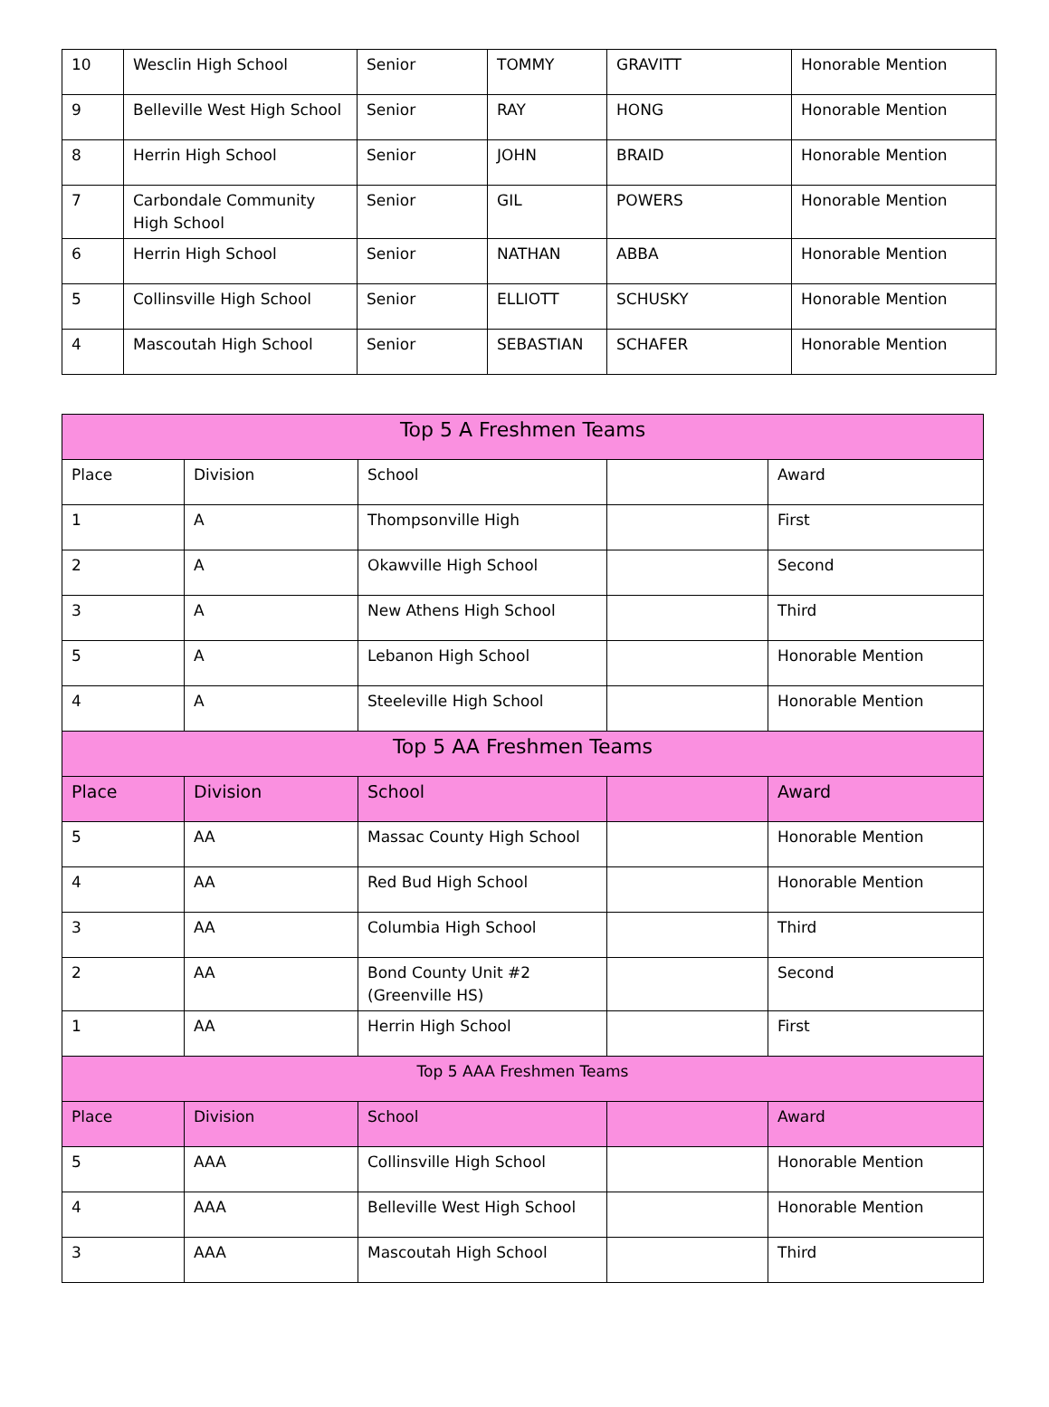| 10 | Wesclin High School | Senior | TOMMY | GRAVITT | Honorable Mention |
| 9 | Belleville West High School | Senior | RAY | HONG | Honorable Mention |
| 8 | Herrin High School | Senior | JOHN | BRAID | Honorable Mention |
| 7 | Carbondale Community High School | Senior | GIL | POWERS | Honorable Mention |
| 6 | Herrin High School | Senior | NATHAN | ABBA | Honorable Mention |
| 5 | Collinsville High School | Senior | ELLIOTT | SCHUSKY | Honorable Mention |
| 4 | Mascoutah High School | Senior | SEBASTIAN | SCHAFER | Honorable Mention |
| Top 5 A Freshmen Teams | | | | |
| --- | --- | --- | --- | --- |
| Place | Division | School | | Award |
| 1 | A | Thompsonville High | | First |
| 2 | A | Okawville High School | | Second |
| 3 | A | New Athens High School | | Third |
| 5 | A | Lebanon High School | | Honorable Mention |
| 4 | A | Steeleville High School | | Honorable Mention |
| Top 5 AA Freshmen Teams | | | | |
| Place | Division | School | | Award |
| 5 | AA | Massac County High School | | Honorable Mention |
| 4 | AA | Red Bud High School | | Honorable Mention |
| 3 | AA | Columbia High School | | Third |
| 2 | AA | Bond County Unit #2 (Greenville HS) | | Second |
| 1 | AA | Herrin High School | | First |
| Top 5 AAA Freshmen Teams | | | | |
| Place | Division | School | | Award |
| 5 | AAA | Collinsville High School | | Honorable Mention |
| 4 | AAA | Belleville West High School | | Honorable Mention |
| 3 | AAA | Mascoutah High School | | Third |